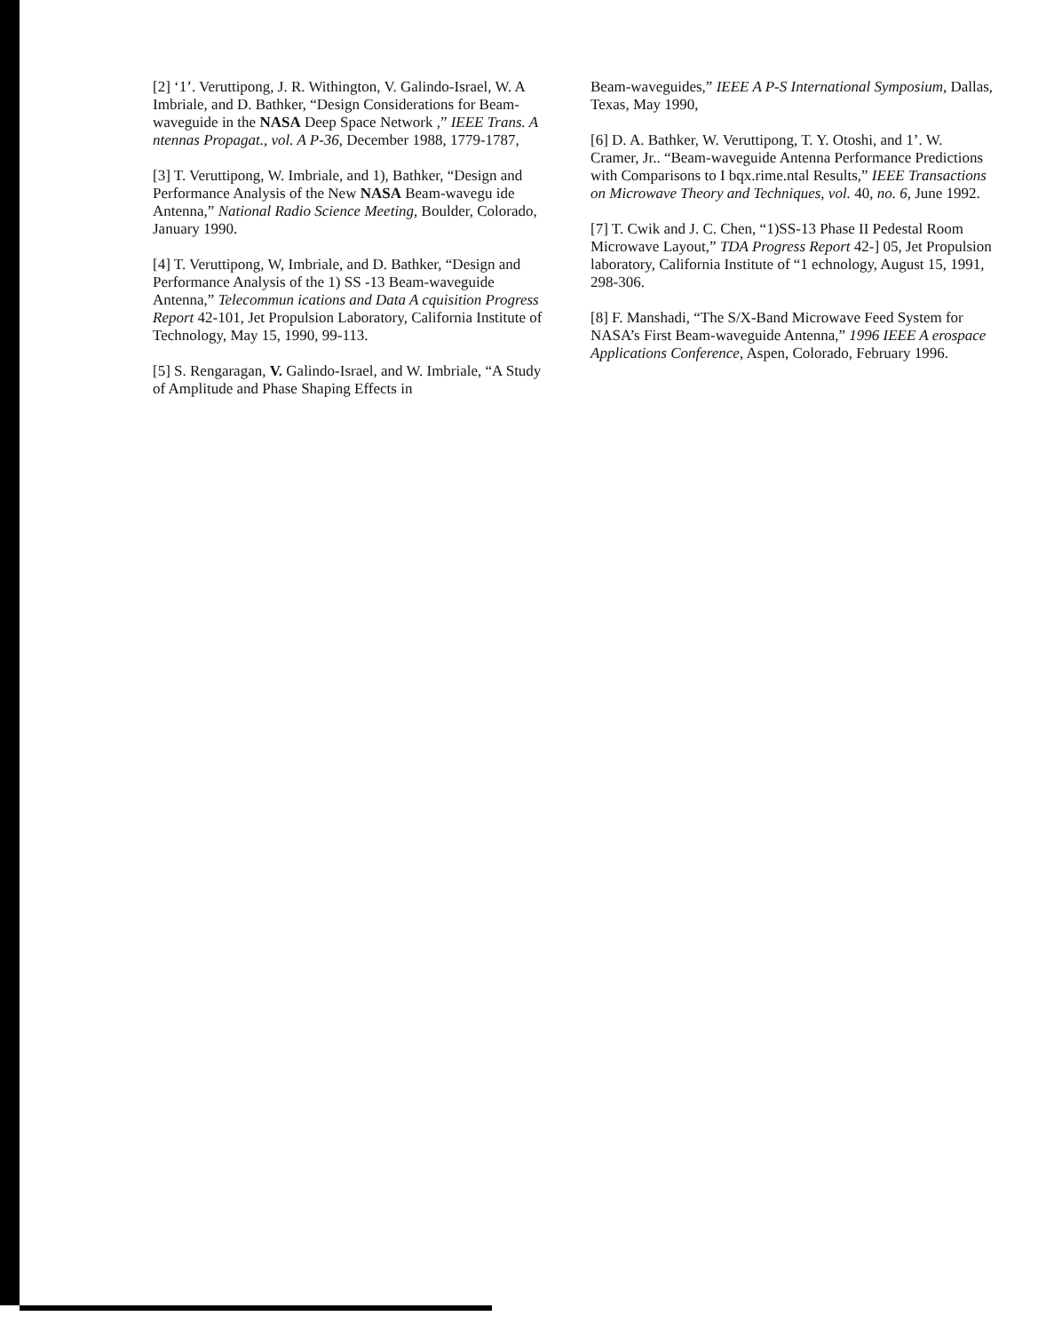[2] ‘1’. Veruttipong, J. R. Withington, V. Galindo-Israel, W. A Imbriale, and D. Bathker, “Design Considerations for Beam-waveguide in the NASA Deep Space Network ,” IEEE Trans. A ntennas Propagat., vol. A P-36, December 1988, 1779-1787,
[3] T. Veruttipong, W. Imbriale, and 1), Bathker, “Design and Performance Analysis of the New NASA Beam-wavegu ide Antenna,” National Radio Science Meeting, Boulder, Colorado, January 1990.
[4] T. Veruttipong, W, Imbriale, and D. Bathker, “Design and Performance Analysis of the 1) SS -13 Beam-waveguide Antenna,” Telecommun ications and Data A cquisition Progress Report 42-101, Jet Propulsion Laboratory, California Institute of Technology, May 15, 1990, 99-113.
[5] S. Rengaragan, V. Galindo-Israel, and W. Imbriale, “A Study of Amplitude and Phase Shaping Effects in
Beam-waveguides,” IEEE A P-S International Symposium, Dallas, Texas, May 1990,
[6] D. A. Bathker, W. Veruttipong, T. Y. Otoshi, and 1’. W. Cramer, Jr.. “Beam-waveguide Antenna Performance Predictions with Comparisons to I bqx.rime.ntal Results,” IEEE Transactions on Microwave Theory and Techniques, vol. 40, no. 6, June 1992.
[7] T. Cwik and J. C. Chen, “1)SS-13 Phase II Pedestal Room Microwave Layout,” TDA Progress Report 42-] 05, Jet Propulsion laboratory, California Institute of “1 echnology, August 15, 1991, 298-306.
[8] F. Manshadi, “The S/X-Band Microwave Feed System for NASA’s First Beam-waveguide Antenna,” 1996 IEEE A erospace Applications Conference, Aspen, Colorado, February 1996.